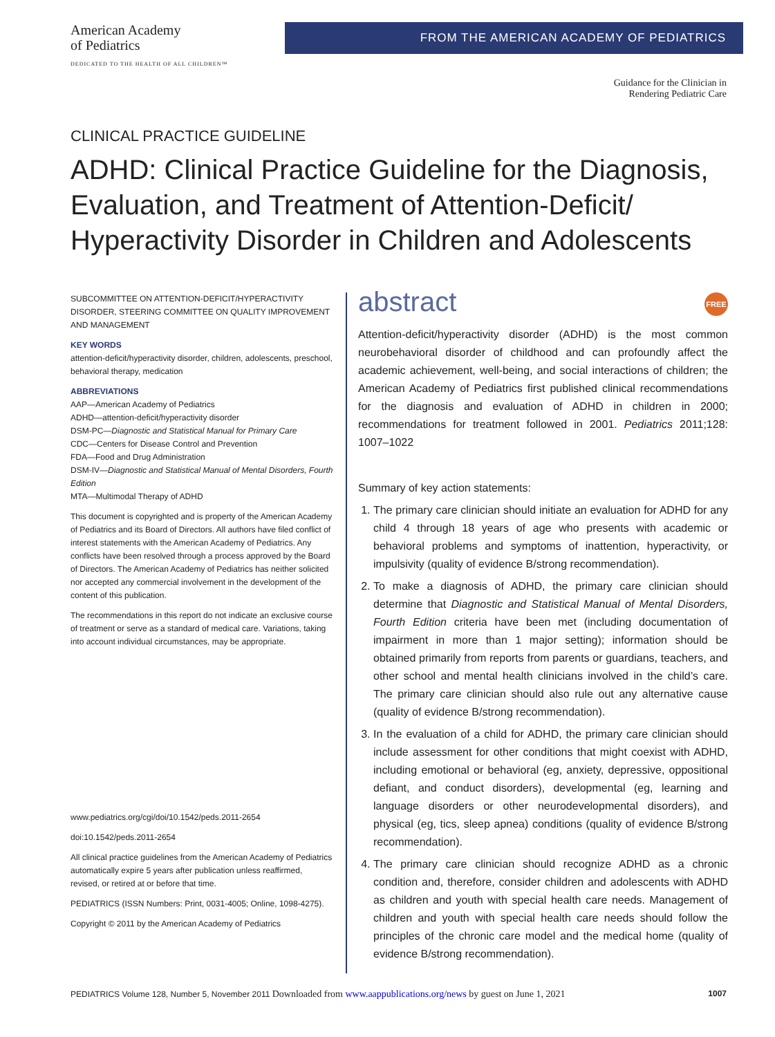American Academy
of Pediatrics
DEDICATED TO THE HEALTH OF ALL CHILDREN™
FROM THE AMERICAN ACADEMY OF PEDIATRICS
Guidance for the Clinician in
Rendering Pediatric Care
CLINICAL PRACTICE GUIDELINE
ADHD: Clinical Practice Guideline for the Diagnosis, Evaluation, and Treatment of Attention-Deficit/ Hyperactivity Disorder in Children and Adolescents
SUBCOMMITTEE ON ATTENTION-DEFICIT/HYPERACTIVITY DISORDER, STEERING COMMITTEE ON QUALITY IMPROVEMENT AND MANAGEMENT
KEY WORDS
attention-deficit/hyperactivity disorder, children, adolescents, preschool, behavioral therapy, medication
ABBREVIATIONS
AAP—American Academy of Pediatrics
ADHD—attention-deficit/hyperactivity disorder
DSM-PC—Diagnostic and Statistical Manual for Primary Care
CDC—Centers for Disease Control and Prevention
FDA—Food and Drug Administration
DSM-IV—Diagnostic and Statistical Manual of Mental Disorders, Fourth Edition
MTA—Multimodal Therapy of ADHD
This document is copyrighted and is property of the American Academy of Pediatrics and its Board of Directors. All authors have filed conflict of interest statements with the American Academy of Pediatrics. Any conflicts have been resolved through a process approved by the Board of Directors. The American Academy of Pediatrics has neither solicited nor accepted any commercial involvement in the development of the content of this publication.
The recommendations in this report do not indicate an exclusive course of treatment or serve as a standard of medical care. Variations, taking into account individual circumstances, may be appropriate.
www.pediatrics.org/cgi/doi/10.1542/peds.2011-2654
doi:10.1542/peds.2011-2654
All clinical practice guidelines from the American Academy of Pediatrics automatically expire 5 years after publication unless reaffirmed, revised, or retired at or before that time.
PEDIATRICS (ISSN Numbers: Print, 0031-4005; Online, 1098-4275).
Copyright © 2011 by the American Academy of Pediatrics
abstract FREE
Attention-deficit/hyperactivity disorder (ADHD) is the most common neurobehavioral disorder of childhood and can profoundly affect the academic achievement, well-being, and social interactions of children; the American Academy of Pediatrics first published clinical recommendations for the diagnosis and evaluation of ADHD in children in 2000; recommendations for treatment followed in 2001. Pediatrics 2011;128: 1007–1022
Summary of key action statements:
1. The primary care clinician should initiate an evaluation for ADHD for any child 4 through 18 years of age who presents with academic or behavioral problems and symptoms of inattention, hyperactivity, or impulsivity (quality of evidence B/strong recommendation).
2. To make a diagnosis of ADHD, the primary care clinician should determine that Diagnostic and Statistical Manual of Mental Disorders, Fourth Edition criteria have been met (including documentation of impairment in more than 1 major setting); information should be obtained primarily from reports from parents or guardians, teachers, and other school and mental health clinicians involved in the child’s care. The primary care clinician should also rule out any alternative cause (quality of evidence B/strong recommendation).
3. In the evaluation of a child for ADHD, the primary care clinician should include assessment for other conditions that might coexist with ADHD, including emotional or behavioral (eg, anxiety, depressive, oppositional defiant, and conduct disorders), developmental (eg, learning and language disorders or other neurodevelopmental disorders), and physical (eg, tics, sleep apnea) conditions (quality of evidence B/strong recommendation).
4. The primary care clinician should recognize ADHD as a chronic condition and, therefore, consider children and adolescents with ADHD as children and youth with special health care needs. Management of children and youth with special health care needs should follow the principles of the chronic care model and the medical home (quality of evidence B/strong recommendation).
PEDIATRICS Volume 128, Number 5, November 2011 Downloaded from www.aappublications.org/news by guest on June 1, 2021 1007